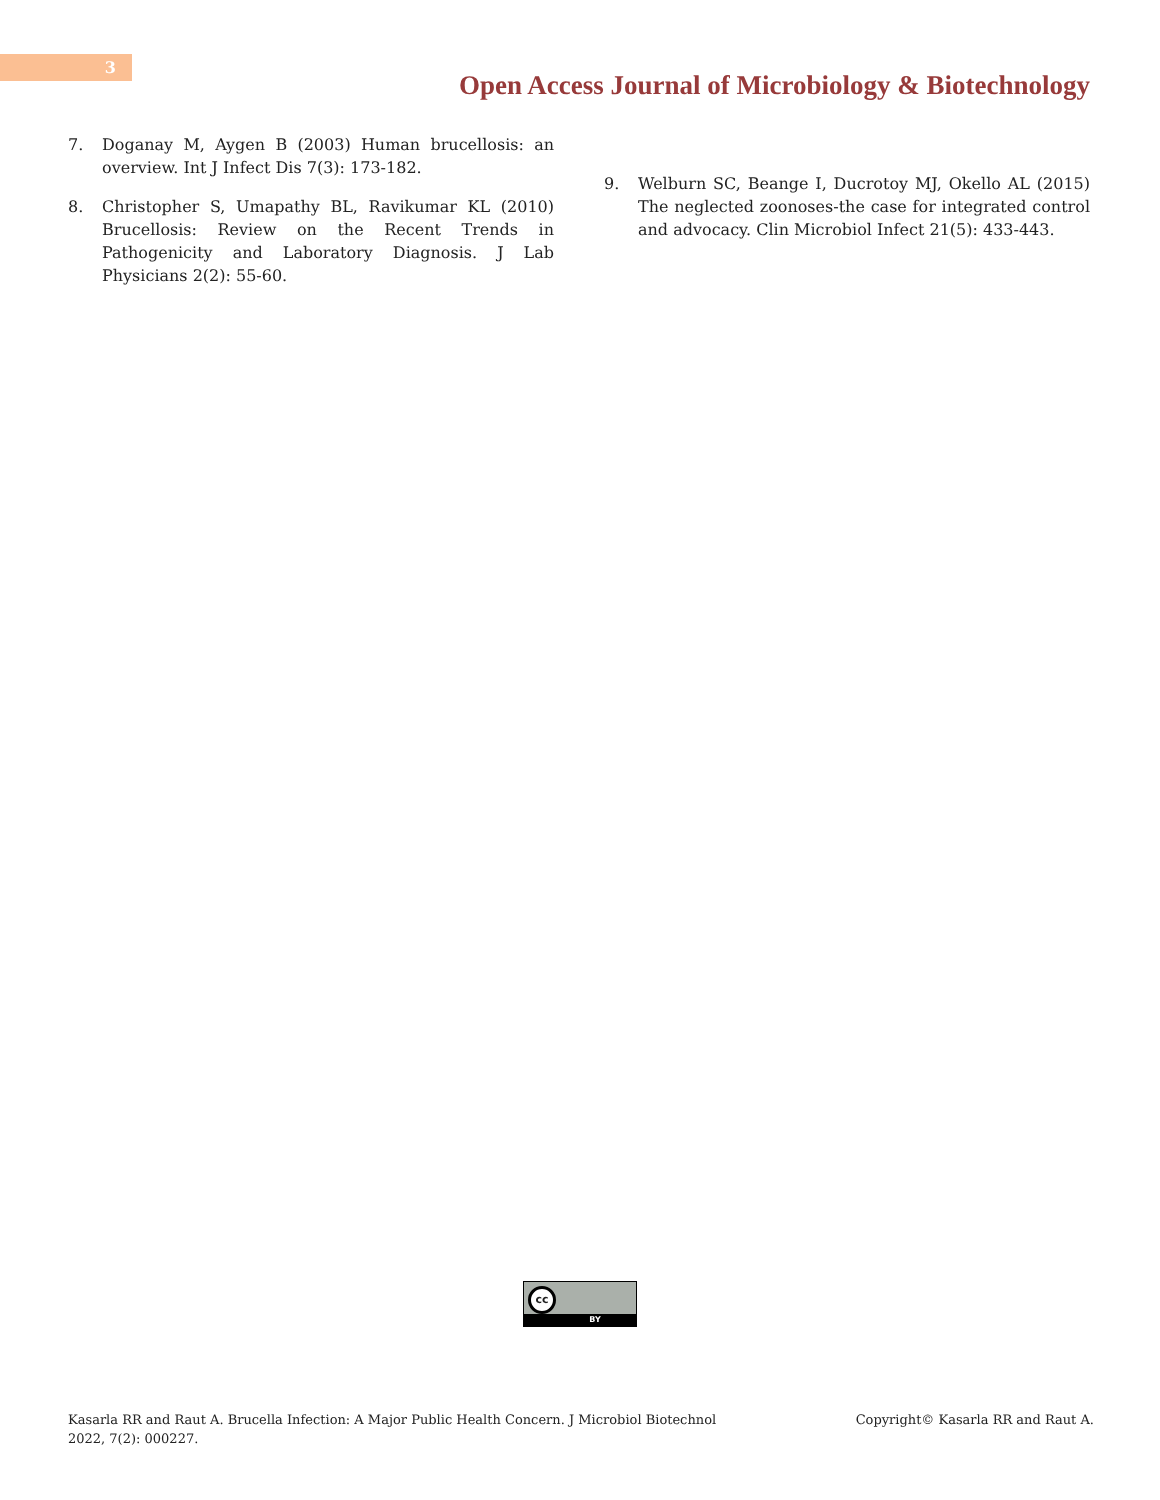3
Open Access Journal of Microbiology & Biotechnology
7. Doganay M, Aygen B (2003) Human brucellosis: an overview. Int J Infect Dis 7(3): 173-182.
8. Christopher S, Umapathy BL, Ravikumar KL (2010) Brucellosis: Review on the Recent Trends in Pathogenicity and Laboratory Diagnosis. J Lab Physicians 2(2): 55-60.
9. Welburn SC, Beange I, Ducrotoy MJ, Okello AL (2015) The neglected zoonoses-the case for integrated control and advocacy. Clin Microbiol Infect 21(5): 433-443.
cc
BY
Kasarla RR and Raut A. Brucella Infection: A Major Public Health Concern. J Microbiol Biotechnol
2022, 7(2): 000227.
Copyright© Kasarla RR and Raut A.